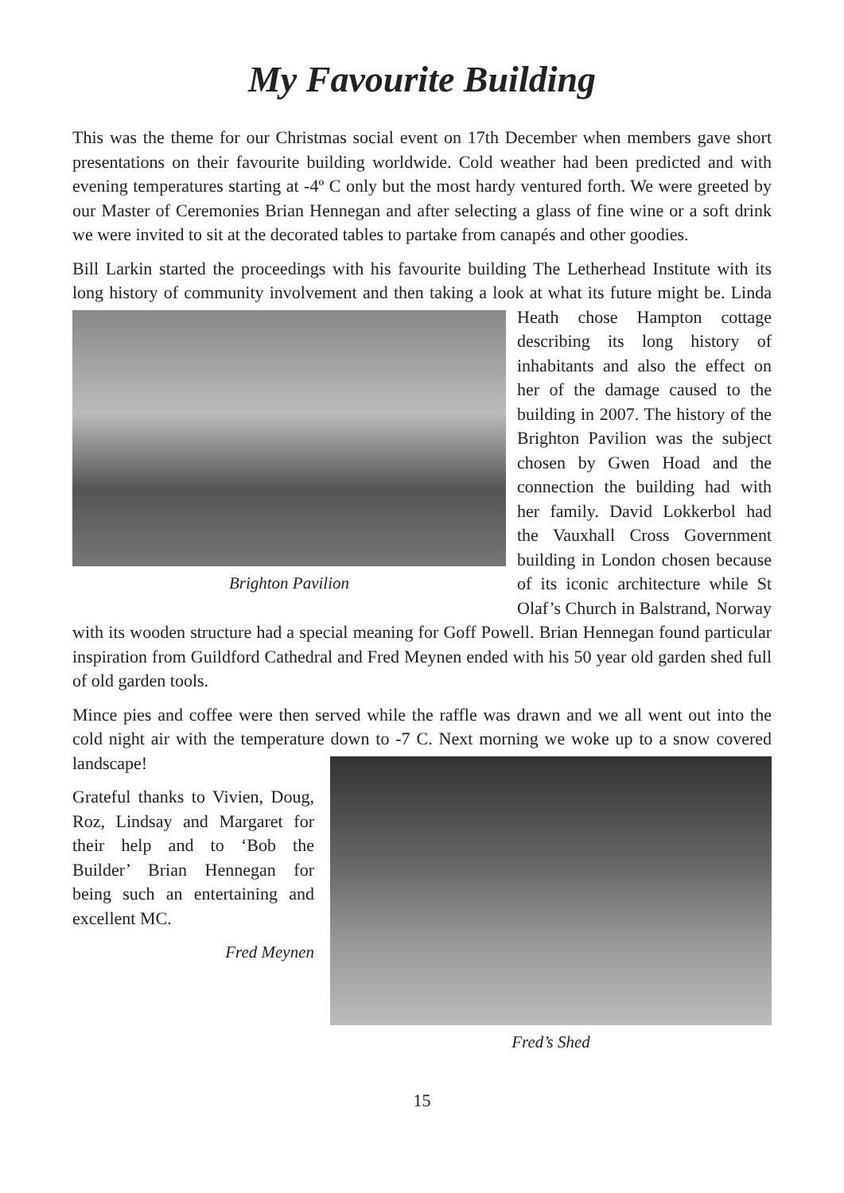My Favourite Building
This was the theme for our Christmas social event on 17th December when members gave short presentations on their favourite building worldwide. Cold weather had been predicted and with evening temperatures starting at -4º C only but the most hardy ventured forth. We were greeted by our Master of Ceremonies Brian Hennegan and after selecting a glass of fine wine or a soft drink we were invited to sit at the decorated tables to partake from canapés and other goodies.
Bill Larkin started the proceedings with his favourite building The Letherhead Institute with its long history of community involvement and then taking a look at what its Brighton Pavilion future might be. Linda Heath chose Hampton cottage describing its long history of inhabitants and also the effect on her of the damage caused to the building in 2007. The history of the Brighton Pavilion was the subject chosen by Gwen Hoad and the connection the building had with her family. David Lokkerbol had the Vauxhall Cross Government building in London chosen because of its iconic architecture while St Olaf’s Church in Balstrand, Norway with its wooden structure had a special meaning for Goff Powell. Brian Hennegan found particular inspiration from Guildford Cathedral and Fred Meynen ended with his 50 year old garden shed full of old garden tools.
Mince pies and coffee were then served while the raffle was drawn and we all went out into the cold night air with the temperature down to -7 C. Next morning we woke up Fred’s Shed to a snow covered landscape!
Grateful thanks to Vivien, Doug, Roz, Lindsay and Margaret for their help and to ‘Bob the Builder’ Brian Hennegan for being such an entertaining and excellent MC.
Fred Meynen
15